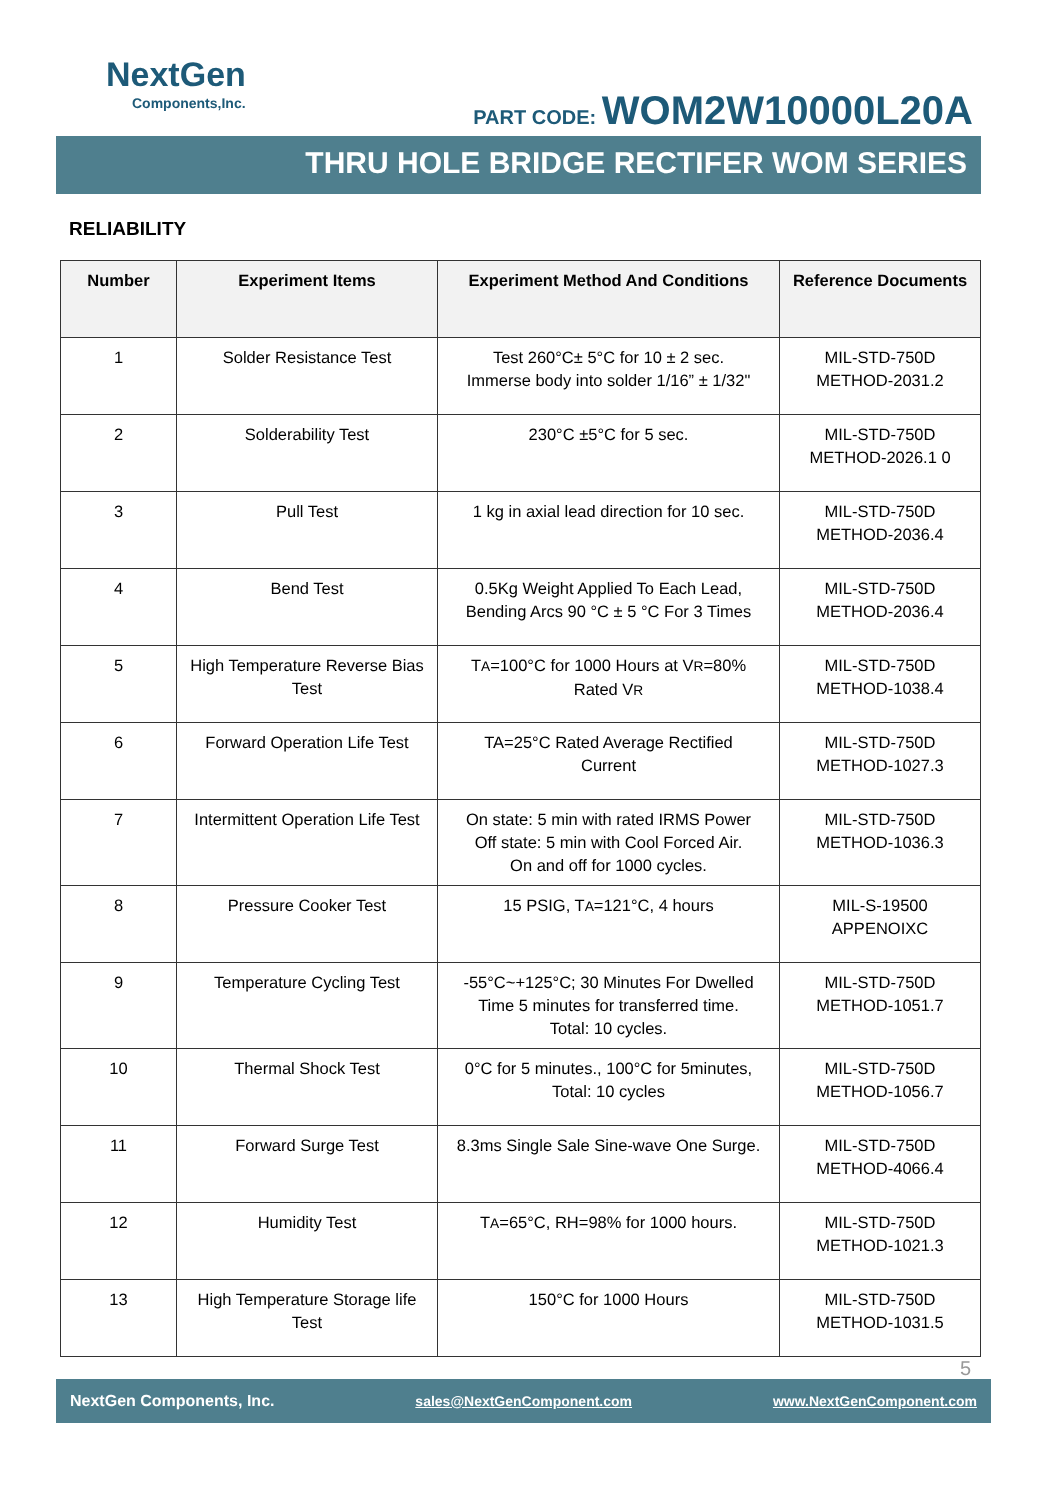NextGen
Components,Inc.
PART CODE: WOM2W10000L20A
THRU HOLE BRIDGE RECTIFER WOM SERIES
RELIABILITY
| Number | Experiment Items | Experiment Method And Conditions | Reference Documents |
| --- | --- | --- | --- |
| 1 | Solder Resistance Test | Test 260°C± 5°C for 10 ± 2 sec. Immerse body into solder 1/16” ± 1/32" | MIL-STD-750D METHOD-2031.2 |
| 2 | Solderability Test | 230°C ±5°C for 5 sec. | MIL-STD-750D METHOD-2026.1 0 |
| 3 | Pull Test | 1 kg in axial lead direction for 10 sec. | MIL-STD-750D METHOD-2036.4 |
| 4 | Bend Test | 0.5Kg Weight Applied To Each Lead, Bending Arcs 90 °C ± 5 °C For 3 Times | MIL-STD-750D METHOD-2036.4 |
| 5 | High Temperature Reverse Bias Test | T A =100°C for 1000 Hours at V R =80% Rated V R | MIL-STD-750D METHOD-1038.4 |
| 6 | Forward Operation Life Test | TA=25°C Rated Average Rectified Current | MIL-STD-750D METHOD-1027.3 |
| 7 | Intermittent Operation Life Test | On state: 5 min with rated IRMS Power Off state: 5 min with Cool Forced Air. On and off for 1000 cycles. | MIL-STD-750D METHOD-1036.3 |
| 8 | Pressure Cooker Test | 15 PSIG, T A =121°C, 4 hours | MIL-S-19500 APPENOIXC |
| 9 | Temperature Cycling Test | -55°C~+125°C; 30 Minutes For Dwelled Time 5 minutes for transferred time. Total: 10 cycles. | MIL-STD-750D METHOD-1051.7 |
| 10 | Thermal Shock Test | 0°C for 5 minutes., 100°C for 5minutes, Total: 10 cycles | MIL-STD-750D METHOD-1056.7 |
| 11 | Forward Surge Test | 8.3ms Single Sale Sine-wave One Surge. | MIL-STD-750D METHOD-4066.4 |
| 12 | Humidity Test | T A =65°C, RH=98% for 1000 hours. | MIL-STD-750D METHOD-1021.3 |
| 13 | High Temperature Storage life Test | 150°C for 1000 Hours | MIL-STD-750D METHOD-1031.5 |
5
NextGen Components, Inc. sales@NextGenComponent.com www.NextGenComponent.com